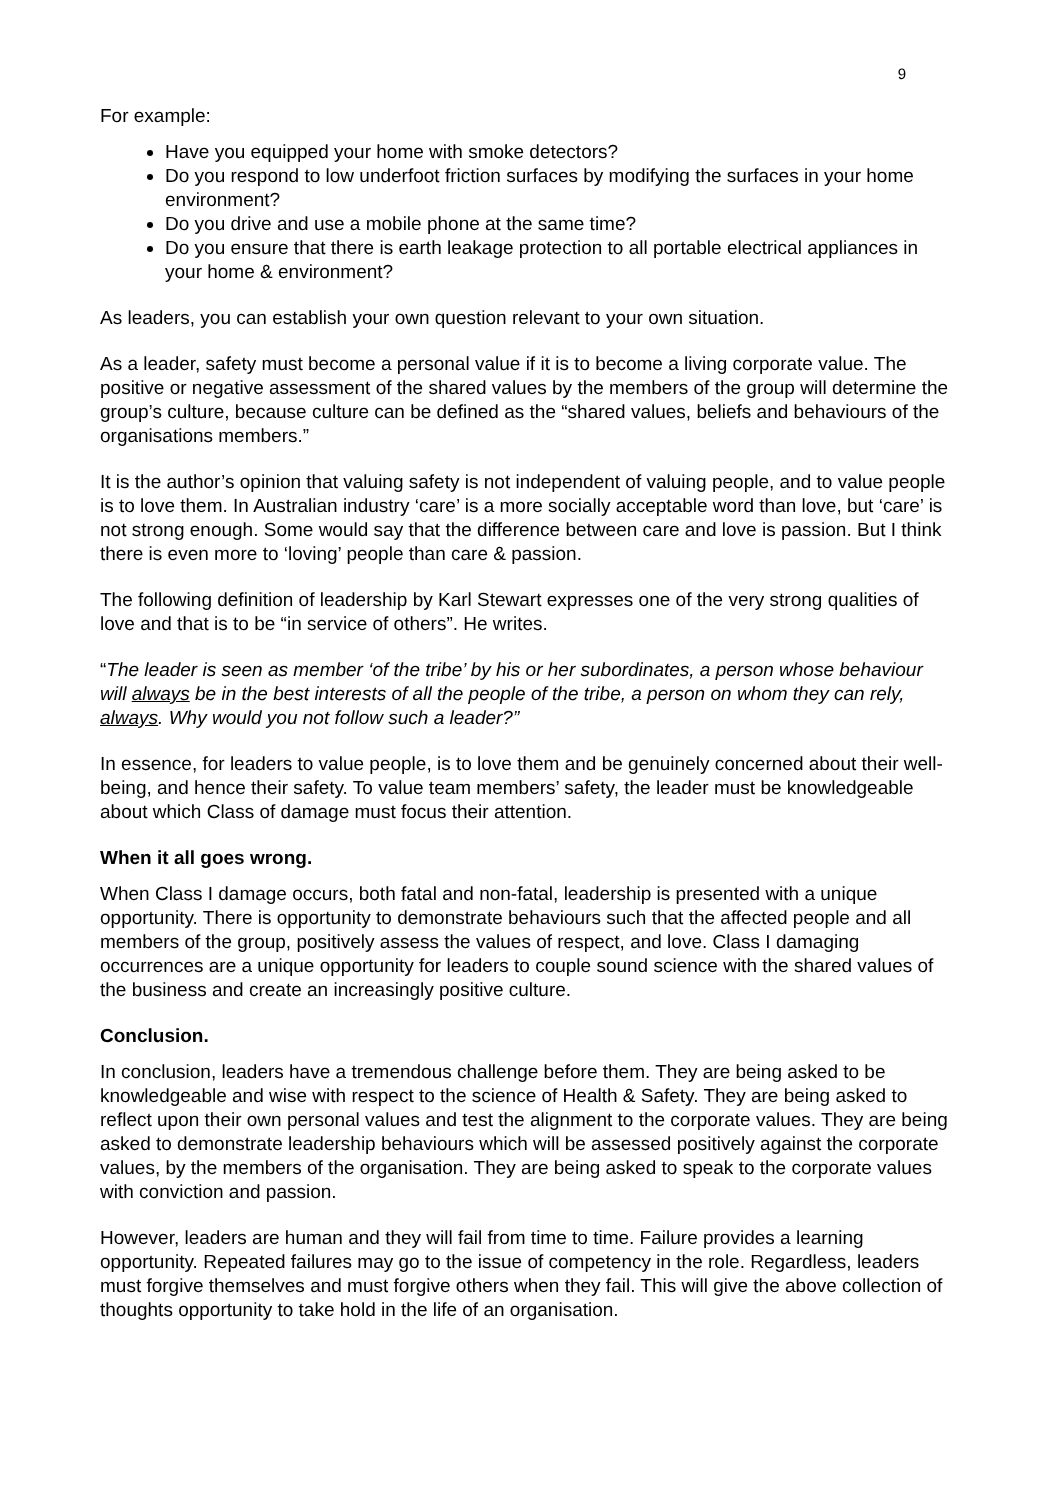9
For example:
Have you equipped your home with smoke detectors?
Do you respond to low underfoot friction surfaces by modifying the surfaces in your home environment?
Do you drive and use a mobile phone at the same time?
Do you ensure that there is earth leakage protection to all portable electrical appliances in your home & environment?
As leaders, you can establish your own question relevant to your own situation.
As a leader, safety must become a personal value if it is to become a living corporate value. The positive or negative assessment of the shared values by the members of the group will determine the group’s culture, because culture can be defined as the “shared values, beliefs and behaviours of the organisations members.”
It is the author’s opinion that valuing safety is not independent of valuing people, and to value people is to love them. In Australian industry ‘care’ is a more socially acceptable word than love, but ‘care’ is not strong enough. Some would say that the difference between care and love is passion. But I think there is even more to ‘loving’ people than care & passion.
The following definition of leadership by Karl Stewart expresses one of the very strong qualities of love and that is to be “in service of others”. He writes.
“The leader is seen as member ‘of the tribe’ by his or her subordinates, a person whose behaviour will always be in the best interests of all the people of the tribe, a person on whom they can rely, always. Why would you not follow such a leader?”
In essence, for leaders to value people, is to love them and be genuinely concerned about their well-being, and hence their safety. To value team members’ safety, the leader must be knowledgeable about which Class of damage must focus their attention.
When it all goes wrong.
When Class I damage occurs, both fatal and non-fatal, leadership is presented with a unique opportunity. There is opportunity to demonstrate behaviours such that the affected people and all members of the group, positively assess the values of respect, and love. Class I damaging occurrences are a unique opportunity for leaders to couple sound science with the shared values of the business and create an increasingly positive culture.
Conclusion.
In conclusion, leaders have a tremendous challenge before them. They are being asked to be knowledgeable and wise with respect to the science of Health & Safety. They are being asked to reflect upon their own personal values and test the alignment to the corporate values. They are being asked to demonstrate leadership behaviours which will be assessed positively against the corporate values, by the members of the organisation. They are being asked to speak to the corporate values with conviction and passion.
However, leaders are human and they will fail from time to time. Failure provides a learning opportunity. Repeated failures may go to the issue of competency in the role. Regardless, leaders must forgive themselves and must forgive others when they fail. This will give the above collection of thoughts opportunity to take hold in the life of an organisation.